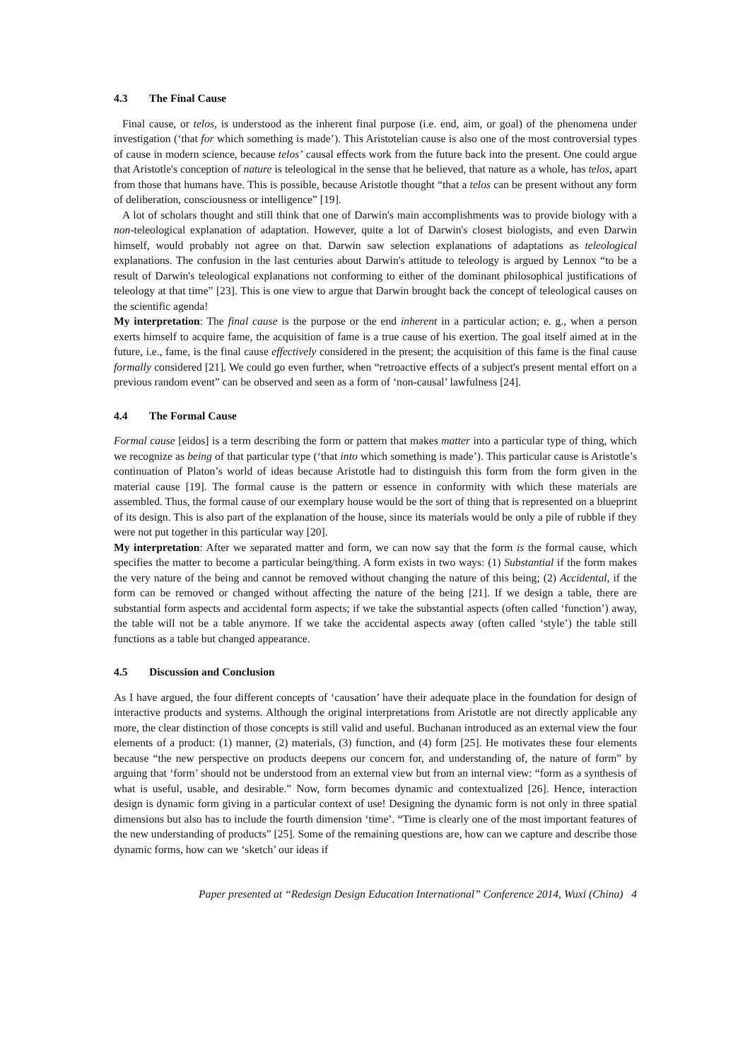4.3 The Final Cause
Final cause, or telos, is understood as the inherent final purpose (i.e. end, aim, or goal) of the phenomena under investigation (‘that for which something is made’). This Aristotelian cause is also one of the most controversial types of cause in modern science, because telos’ causal effects work from the future back into the present. One could argue that Aristotle's conception of nature is teleological in the sense that he believed, that nature as a whole, has telos, apart from those that humans have. This is possible, because Aristotle thought “that a telos can be present without any form of deliberation, consciousness or intelligence” [19].
A lot of scholars thought and still think that one of Darwin's main accomplishments was to provide biology with a non-teleological explanation of adaptation. However, quite a lot of Darwin's closest biologists, and even Darwin himself, would probably not agree on that. Darwin saw selection explanations of adaptations as teleological explanations. The confusion in the last centuries about Darwin's attitude to teleology is argued by Lennox “to be a result of Darwin's teleological explanations not conforming to either of the dominant philosophical justifications of teleology at that time” [23]. This is one view to argue that Darwin brought back the concept of teleological causes on the scientific agenda!
My interpretation: The final cause is the purpose or the end inherent in a particular action; e. g., when a person exerts himself to acquire fame, the acquisition of fame is a true cause of his exertion. The goal itself aimed at in the future, i.e., fame, is the final cause effectively considered in the present; the acquisition of this fame is the final cause formally considered [21]. We could go even further, when “retroactive effects of a subject's present mental effort on a previous random event” can be observed and seen as a form of ‘non-causal’ lawfulness [24].
4.4 The Formal Cause
Formal cause [eidos] is a term describing the form or pattern that makes matter into a particular type of thing, which we recognize as being of that particular type (‘that into which something is made’). This particular cause is Aristotle’s continuation of Platon’s world of ideas because Aristotle had to distinguish this form from the form given in the material cause [19]. The formal cause is the pattern or essence in conformity with which these materials are assembled. Thus, the formal cause of our exemplary house would be the sort of thing that is represented on a blueprint of its design. This is also part of the explanation of the house, since its materials would be only a pile of rubble if they were not put together in this particular way [20].
My interpretation: After we separated matter and form, we can now say that the form is the formal cause, which specifies the matter to become a particular being/thing. A form exists in two ways: (1) Substantial if the form makes the very nature of the being and cannot be removed without changing the nature of this being; (2) Accidental, if the form can be removed or changed without affecting the nature of the being [21]. If we design a table, there are substantial form aspects and accidental form aspects; if we take the substantial aspects (often called ‘function’) away, the table will not be a table anymore. If we take the accidental aspects away (often called ‘style’) the table still functions as a table but changed appearance.
4.5 Discussion and Conclusion
As I have argued, the four different concepts of ‘causation’ have their adequate place in the foundation for design of interactive products and systems. Although the original interpretations from Aristotle are not directly applicable any more, the clear distinction of those concepts is still valid and useful. Buchanan introduced as an external view the four elements of a product: (1) manner, (2) materials, (3) function, and (4) form [25]. He motivates these four elements because “the new perspective on products deepens our concern for, and understanding of, the nature of form” by arguing that ‘form’ should not be understood from an external view but from an internal view: “form as a synthesis of what is useful, usable, and desirable.” Now, form becomes dynamic and contextualized [26]. Hence, interaction design is dynamic form giving in a particular context of use! Designing the dynamic form is not only in three spatial dimensions but also has to include the fourth dimension ‘time’. “Time is clearly one of the most important features of the new understanding of products” [25]. Some of the remaining questions are, how can we capture and describe those dynamic forms, how can we ‘sketch’ our ideas if
Paper presented at “Redesign Design Education International” Conference 2014, Wuxi (China) 4